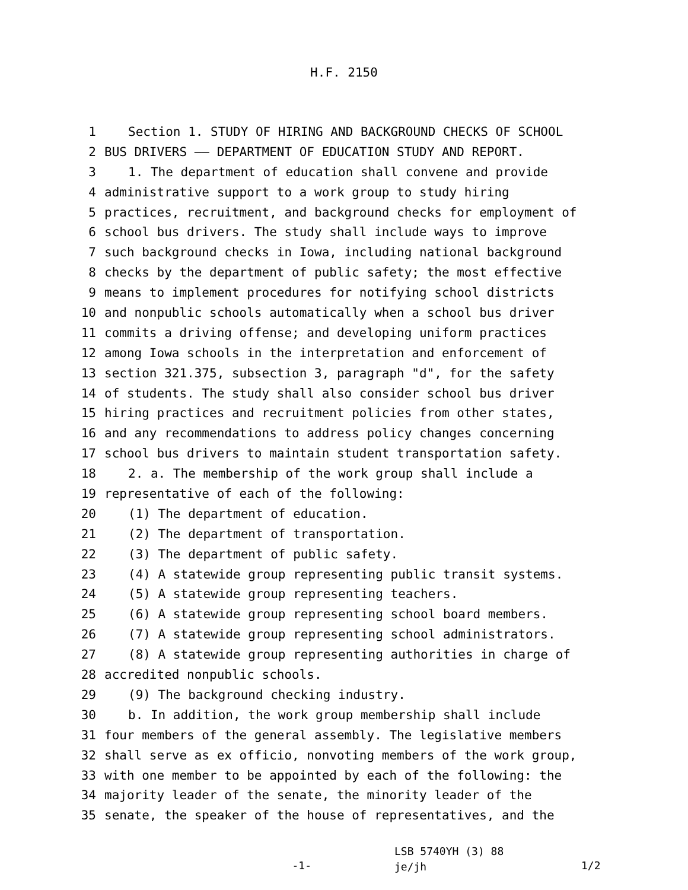H.F. 2150
1 Section 1. STUDY OF HIRING AND BACKGROUND CHECKS OF SCHOOL
2 BUS DRIVERS —— DEPARTMENT OF EDUCATION STUDY AND REPORT.
3 1. The department of education shall convene and provide
4 administrative support to a work group to study hiring
5 practices, recruitment, and background checks for employment of
6 school bus drivers. The study shall include ways to improve
7 such background checks in Iowa, including national background
8 checks by the department of public safety; the most effective
9 means to implement procedures for notifying school districts
10 and nonpublic schools automatically when a school bus driver
11 commits a driving offense; and developing uniform practices
12 among Iowa schools in the interpretation and enforcement of
13 section 321.375, subsection 3, paragraph "d", for the safety
14 of students. The study shall also consider school bus driver
15 hiring practices and recruitment policies from other states,
16 and any recommendations to address policy changes concerning
17 school bus drivers to maintain student transportation safety.
18 2. a. The membership of the work group shall include a
19 representative of each of the following:
20 (1) The department of education.
21 (2) The department of transportation.
22 (3) The department of public safety.
23 (4) A statewide group representing public transit systems.
24 (5) A statewide group representing teachers.
25 (6) A statewide group representing school board members.
26 (7) A statewide group representing school administrators.
27 (8) A statewide group representing authorities in charge of
28 accredited nonpublic schools.
29 (9) The background checking industry.
30 b. In addition, the work group membership shall include
31 four members of the general assembly. The legislative members
32 shall serve as ex officio, nonvoting members of the work group,
33 with one member to be appointed by each of the following: the
34 majority leader of the senate, the minority leader of the
35 senate, the speaker of the house of representatives, and the
-1-
LSB 5740YH (3) 88
je/jh
1/2